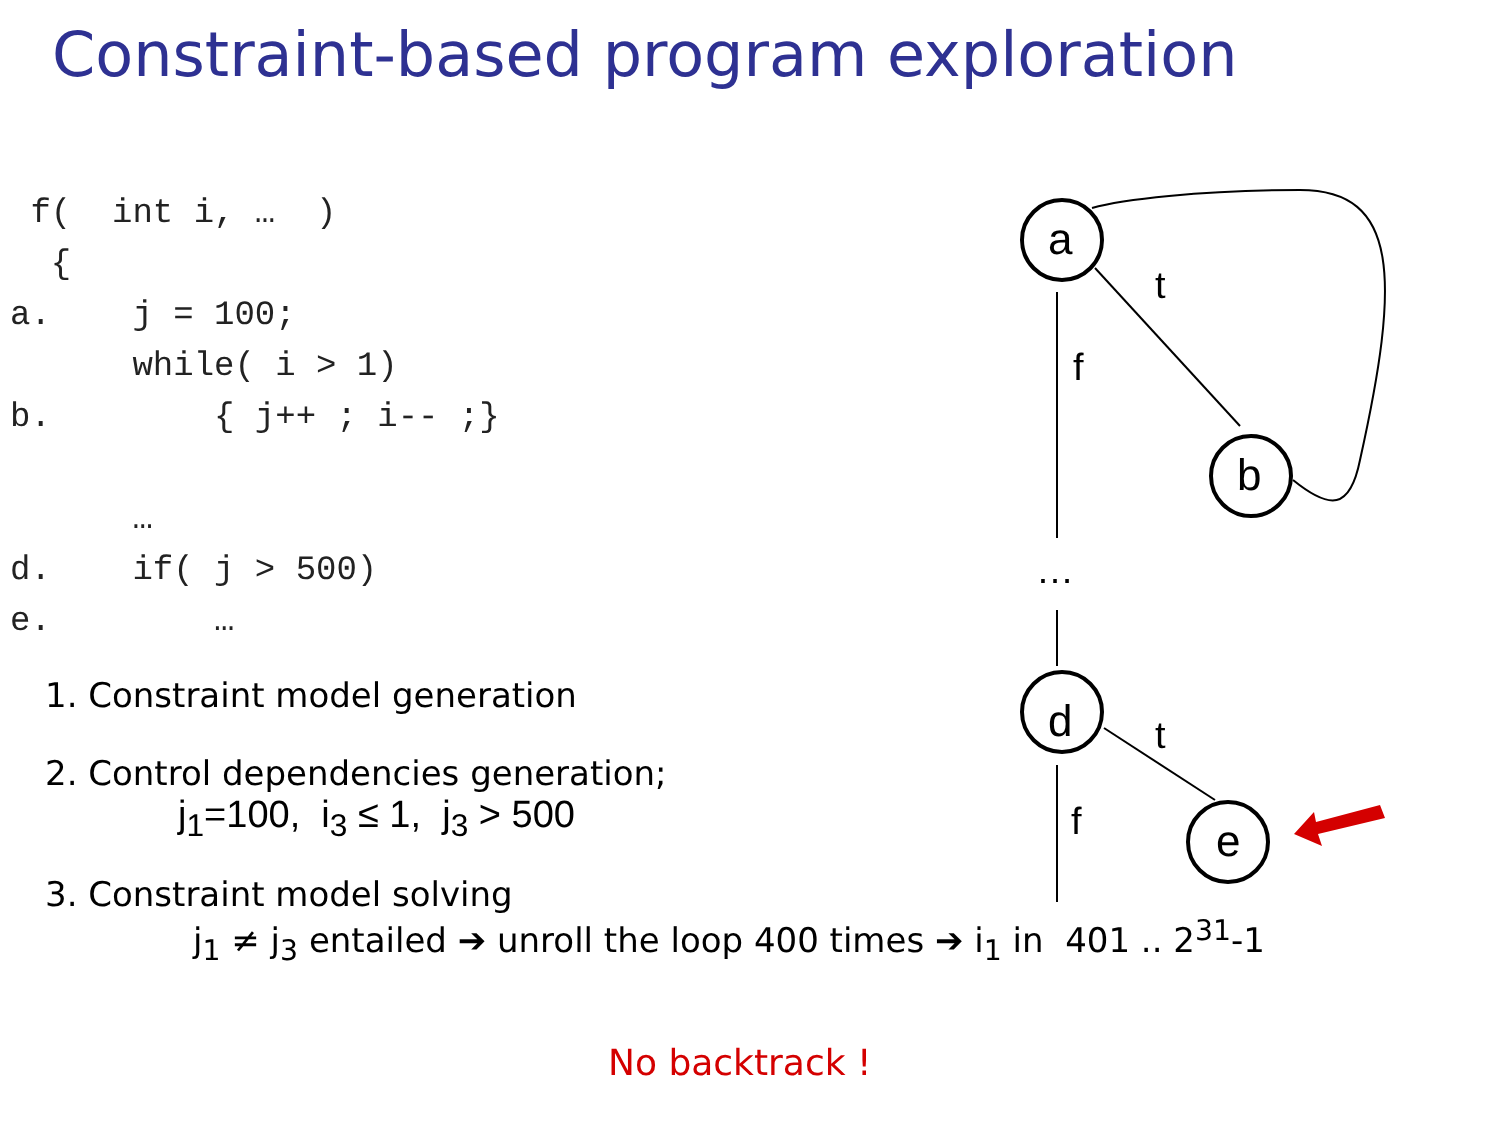Constraint-based program exploration
 f(  int i, …  )
  {
a.    j = 100;
      while( i > 1)
b.        { j++ ; i-- ;}

      …
d.    if( j > 500)
e.        …
1. Constraint model generation
2. Control dependencies generation;
j<sub>1</sub>=100, i<sub>3</sub> ≤ 1, j<sub>3</sub> > 500
3. Constraint model solving
j<sub>1</sub> ≠ j<sub>3</sub> entailed ➔ unroll the loop 400 times ➔ i<sub>1</sub> in 401 .. 2<sup>31</sup>-1
No backtrack !
a
b
d
e
t
f
t
f
…